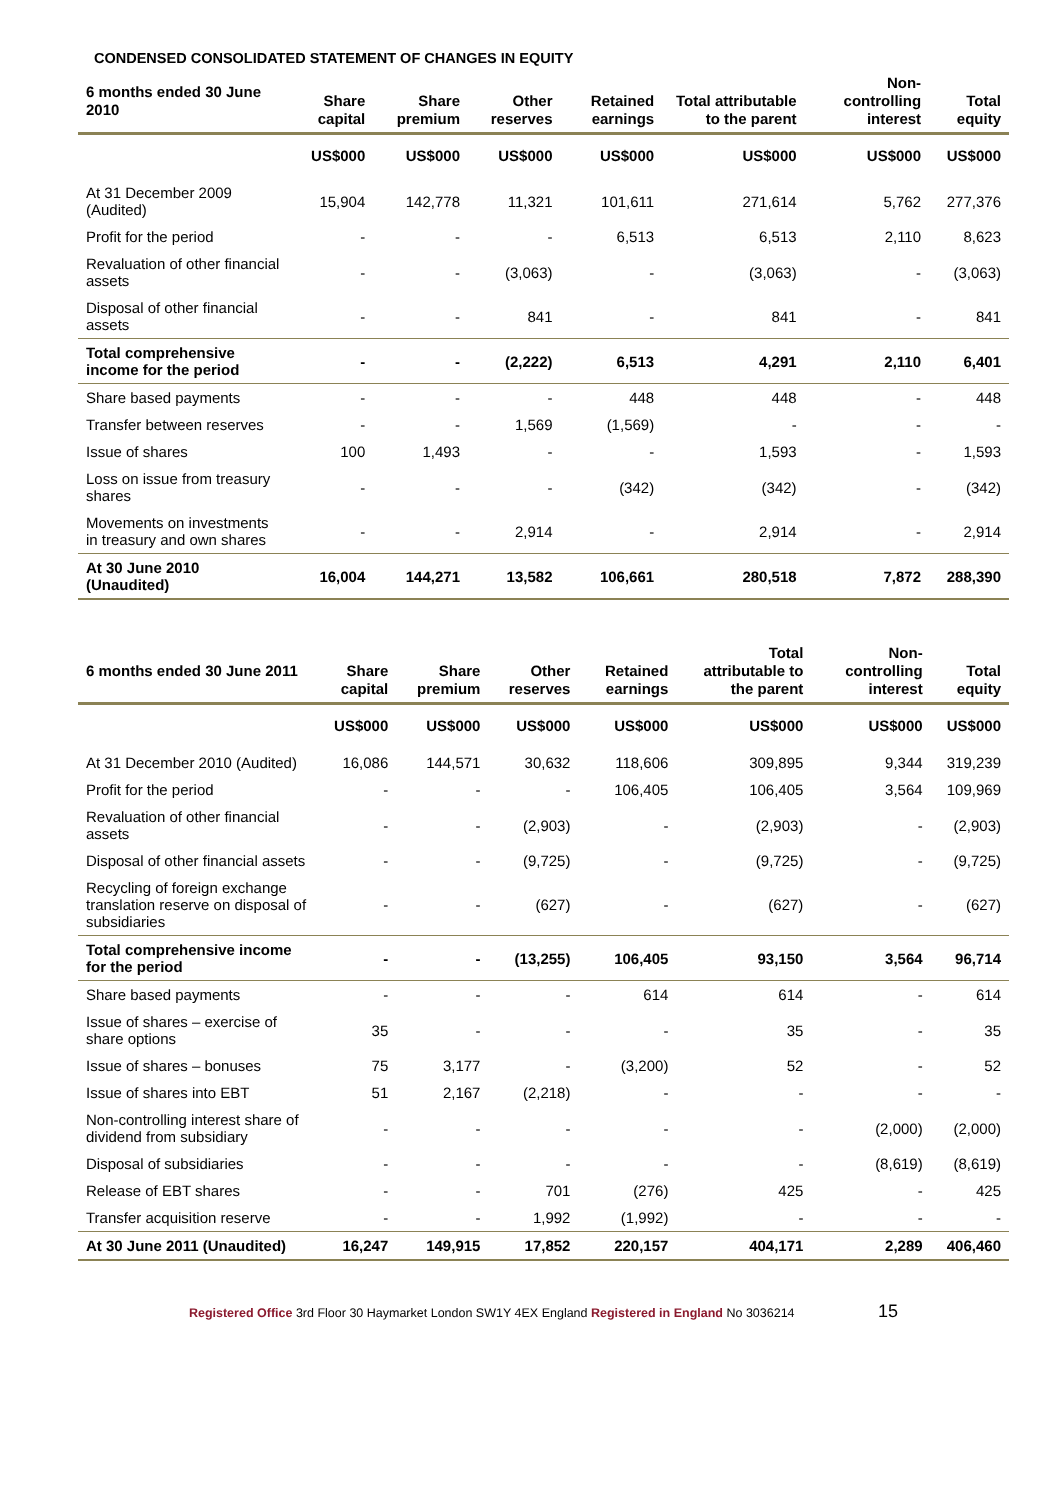CONDENSED CONSOLIDATED STATEMENT OF CHANGES IN EQUITY
| 6 months ended 30 June 2010 | Share capital | Share premium | Other reserves | Retained earnings | Total attributable to the parent | Non-controlling interest | Total equity |
| --- | --- | --- | --- | --- | --- | --- | --- |
| | US$000 | US$000 | US$000 | US$000 | US$000 | US$000 | US$000 |
| At 31 December 2009 (Audited) | 15,904 | 142,778 | 11,321 | 101,611 | 271,614 | 5,762 | 277,376 |
| Profit for the period | - | - | - | 6,513 | 6,513 | 2,110 | 8,623 |
| Revaluation of other financial assets | - | - | (3,063) | - | (3,063) | - | (3,063) |
| Disposal of other financial assets | - | - | 841 | - | 841 | - | 841 |
| Total comprehensive income for the period | - | - | (2,222) | 6,513 | 4,291 | 2,110 | 6,401 |
| Share based payments | - | - | - | 448 | 448 | - | 448 |
| Transfer between reserves | - | - | 1,569 | (1,569) | - | - | - |
| Issue of shares | 100 | 1,493 | - | - | 1,593 | - | 1,593 |
| Loss on issue from treasury shares | - | - | - | (342) | (342) | - | (342) |
| Movements on investments in treasury and own shares | - | - | 2,914 | - | 2,914 | - | 2,914 |
| At 30 June 2010 (Unaudited) | 16,004 | 144,271 | 13,582 | 106,661 | 280,518 | 7,872 | 288,390 |
| 6 months ended 30 June 2011 | Share capital | Share premium | Other reserves | Retained earnings | Total attributable to the parent | Non-controlling interest | Total equity |
| --- | --- | --- | --- | --- | --- | --- | --- |
| | US$000 | US$000 | US$000 | US$000 | US$000 | US$000 | US$000 |
| At 31 December 2010 (Audited) | 16,086 | 144,571 | 30,632 | 118,606 | 309,895 | 9,344 | 319,239 |
| Profit for the period | - | - | - | 106,405 | 106,405 | 3,564 | 109,969 |
| Revaluation of other financial assets | - | - | (2,903) | - | (2,903) | - | (2,903) |
| Disposal of other financial assets | - | - | (9,725) | - | (9,725) | - | (9,725) |
| Recycling of foreign exchange translation reserve on disposal of subsidiaries | - | - | (627) | - | (627) | - | (627) |
| Total comprehensive income for the period | - | - | (13,255) | 106,405 | 93,150 | 3,564 | 96,714 |
| Share based payments | - | - | - | 614 | 614 | - | 614 |
| Issue of shares – exercise of share options | 35 | - | - | - | 35 | - | 35 |
| Issue of shares – bonuses | 75 | 3,177 | - | (3,200) | 52 | - | 52 |
| Issue of shares into EBT | 51 | 2,167 | (2,218) | - | - | - | - |
| Non-controlling interest share of dividend from subsidiary | - | - | - | - | - | (2,000) | (2,000) |
| Disposal of subsidiaries | - | - | - | - | - | (8,619) | (8,619) |
| Release of EBT shares | - | - | 701 | (276) | 425 | - | 425 |
| Transfer acquisition reserve | - | - | 1,992 | (1,992) | - | - | - |
| At 30 June 2011 (Unaudited) | 16,247 | 149,915 | 17,852 | 220,157 | 404,171 | 2,289 | 406,460 |
Registered Office 3rd Floor 30 Haymarket London SW1Y 4EX England Registered in England No 3036214 15